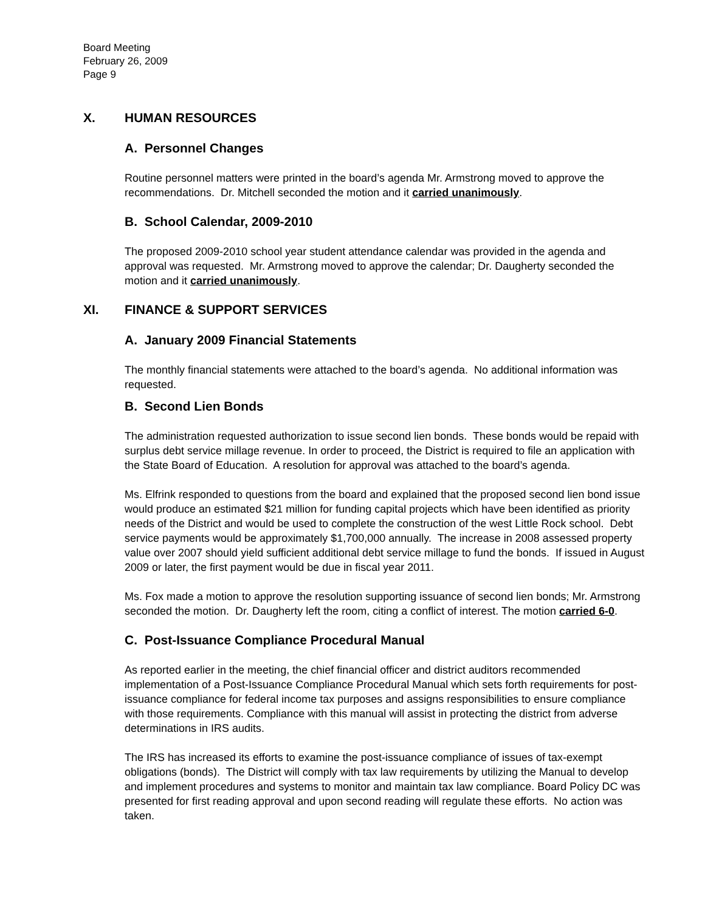Board Meeting
February 26, 2009
Page 9
X. HUMAN RESOURCES
A. Personnel Changes
Routine personnel matters were printed in the board’s agenda Mr. Armstrong moved to approve the recommendations. Dr. Mitchell seconded the motion and it carried unanimously.
B. School Calendar, 2009-2010
The proposed 2009-2010 school year student attendance calendar was provided in the agenda and approval was requested. Mr. Armstrong moved to approve the calendar; Dr. Daugherty seconded the motion and it carried unanimously.
XI. FINANCE & SUPPORT SERVICES
A. January 2009 Financial Statements
The monthly financial statements were attached to the board’s agenda. No additional information was requested.
B. Second Lien Bonds
The administration requested authorization to issue second lien bonds. These bonds would be repaid with surplus debt service millage revenue. In order to proceed, the District is required to file an application with the State Board of Education. A resolution for approval was attached to the board’s agenda.
Ms. Elfrink responded to questions from the board and explained that the proposed second lien bond issue would produce an estimated $21 million for funding capital projects which have been identified as priority needs of the District and would be used to complete the construction of the west Little Rock school. Debt service payments would be approximately $1,700,000 annually. The increase in 2008 assessed property value over 2007 should yield sufficient additional debt service millage to fund the bonds. If issued in August 2009 or later, the first payment would be due in fiscal year 2011.
Ms. Fox made a motion to approve the resolution supporting issuance of second lien bonds; Mr. Armstrong seconded the motion. Dr. Daugherty left the room, citing a conflict of interest. The motion carried 6-0.
C. Post-Issuance Compliance Procedural Manual
As reported earlier in the meeting, the chief financial officer and district auditors recommended implementation of a Post-Issuance Compliance Procedural Manual which sets forth requirements for post-issuance compliance for federal income tax purposes and assigns responsibilities to ensure compliance with those requirements. Compliance with this manual will assist in protecting the district from adverse determinations in IRS audits.
The IRS has increased its efforts to examine the post-issuance compliance of issues of tax-exempt obligations (bonds). The District will comply with tax law requirements by utilizing the Manual to develop and implement procedures and systems to monitor and maintain tax law compliance. Board Policy DC was presented for first reading approval and upon second reading will regulate these efforts. No action was taken.